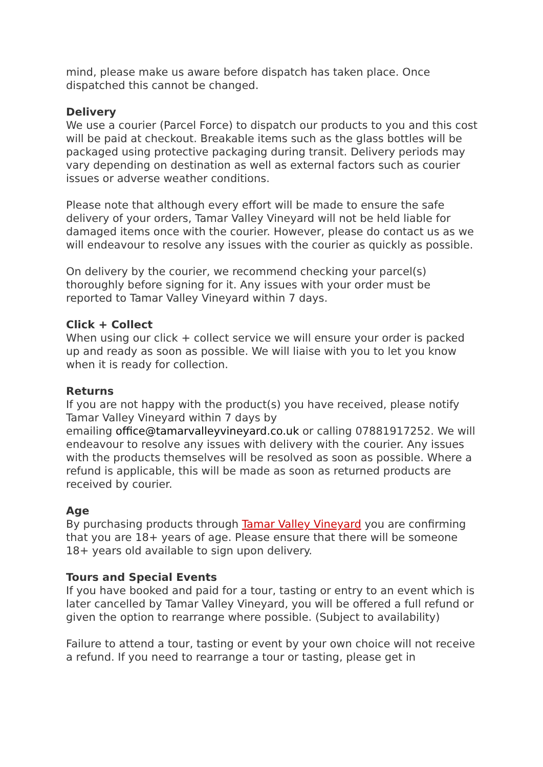mind, please make us aware before dispatch has taken place. Once dispatched this cannot be changed.
Delivery
We use a courier (Parcel Force) to dispatch our products to you and this cost will be paid at checkout. Breakable items such as the glass bottles will be packaged using protective packaging during transit. Delivery periods may vary depending on destination as well as external factors such as courier issues or adverse weather conditions.
Please note that although every effort will be made to ensure the safe delivery of your orders, Tamar Valley Vineyard will not be held liable for damaged items once with the courier. However, please do contact us as we will endeavour to resolve any issues with the courier as quickly as possible.
On delivery by the courier, we recommend checking your parcel(s) thoroughly before signing for it. Any issues with your order must be reported to Tamar Valley Vineyard within 7 days.
Click + Collect
When using our click + collect service we will ensure your order is packed up and ready as soon as possible. We will liaise with you to let you know when it is ready for collection.
Returns
If you are not happy with the product(s) you have received, please notify Tamar Valley Vineyard within 7 days by
emailing office@tamarvalleyvineyard.co.uk or calling 07881917252. We will endeavour to resolve any issues with delivery with the courier. Any issues with the products themselves will be resolved as soon as possible. Where a refund is applicable, this will be made as soon as returned products are received by courier.
Age
By purchasing products through Tamar Valley Vineyard you are confirming that you are 18+ years of age. Please ensure that there will be someone 18+ years old available to sign upon delivery.
Tours and Special Events
If you have booked and paid for a tour, tasting or entry to an event which is later cancelled by Tamar Valley Vineyard, you will be offered a full refund or given the option to rearrange where possible. (Subject to availability)
Failure to attend a tour, tasting or event by your own choice will not receive a refund. If you need to rearrange a tour or tasting, please get in